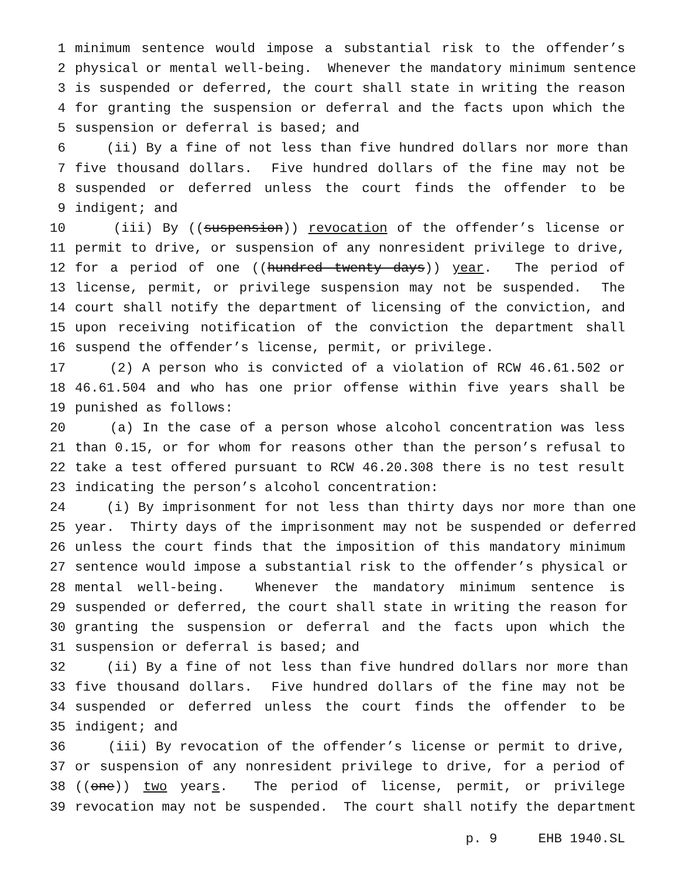1 minimum sentence would impose a substantial risk to the offender’s
2 physical or mental well-being. Whenever the mandatory minimum sentence
3 is suspended or deferred, the court shall state in writing the reason
4 for granting the suspension or deferral and the facts upon which the
5 suspension or deferral is based; and
6 (ii) By a fine of not less than five hundred dollars nor more than
7 five thousand dollars. Five hundred dollars of the fine may not be
8 suspended or deferred unless the court finds the offender to be
9 indigent; and
10 (iii) By ((suspension)) revocation of the offender’s license or
11 permit to drive, or suspension of any nonresident privilege to drive,
12 for a period of one ((hundred twenty days)) year. The period of
13 license, permit, or privilege suspension may not be suspended. The
14 court shall notify the department of licensing of the conviction, and
15 upon receiving notification of the conviction the department shall
16 suspend the offender’s license, permit, or privilege.
17 (2) A person who is convicted of a violation of RCW 46.61.502 or
18 46.61.504 and who has one prior offense within five years shall be
19 punished as follows:
20 (a) In the case of a person whose alcohol concentration was less
21 than 0.15, or for whom for reasons other than the person’s refusal to
22 take a test offered pursuant to RCW 46.20.308 there is no test result
23 indicating the person’s alcohol concentration:
24 (i) By imprisonment for not less than thirty days nor more than one
25 year. Thirty days of the imprisonment may not be suspended or deferred
26 unless the court finds that the imposition of this mandatory minimum
27 sentence would impose a substantial risk to the offender’s physical or
28 mental well-being. Whenever the mandatory minimum sentence is
29 suspended or deferred, the court shall state in writing the reason for
30 granting the suspension or deferral and the facts upon which the
31 suspension or deferral is based; and
32 (ii) By a fine of not less than five hundred dollars nor more than
33 five thousand dollars. Five hundred dollars of the fine may not be
34 suspended or deferred unless the court finds the offender to be
35 indigent; and
36 (iii) By revocation of the offender’s license or permit to drive,
37 or suspension of any nonresident privilege to drive, for a period of
38 ((one)) two years. The period of license, permit, or privilege
39 revocation may not be suspended. The court shall notify the department
p. 9 EHB 1940.SL